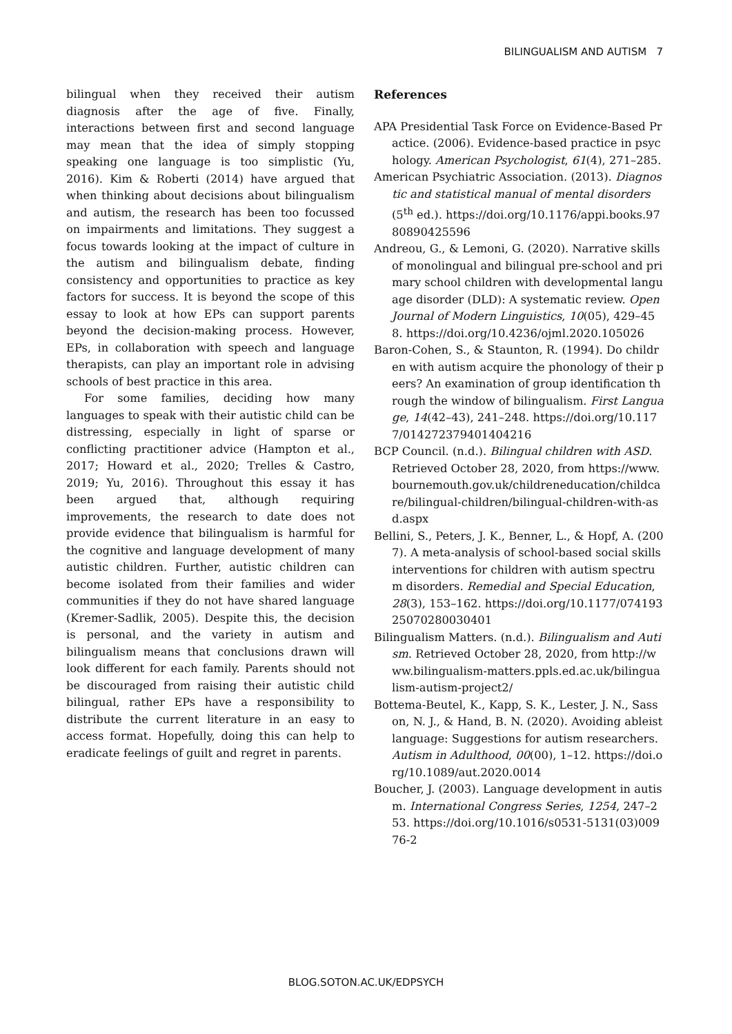BILINGUALISM AND AUTISM 7
bilingual when they received their autism diagnosis after the age of five. Finally, interactions between first and second language may mean that the idea of simply stopping speaking one language is too simplistic (Yu, 2016). Kim & Roberti (2014) have argued that when thinking about decisions about bilingualism and autism, the research has been too focussed on impairments and limitations. They suggest a focus towards looking at the impact of culture in the autism and bilingualism debate, finding consistency and opportunities to practice as key factors for success. It is beyond the scope of this essay to look at how EPs can support parents beyond the decision-making process. However, EPs, in collaboration with speech and language therapists, can play an important role in advising schools of best practice in this area.
For some families, deciding how many languages to speak with their autistic child can be distressing, especially in light of sparse or conflicting practitioner advice (Hampton et al., 2017; Howard et al., 2020; Trelles & Castro, 2019; Yu, 2016). Throughout this essay it has been argued that, although requiring improvements, the research to date does not provide evidence that bilingualism is harmful for the cognitive and language development of many autistic children. Further, autistic children can become isolated from their families and wider communities if they do not have shared language (Kremer-Sadlik, 2005). Despite this, the decision is personal, and the variety in autism and bilingualism means that conclusions drawn will look different for each family. Parents should not be discouraged from raising their autistic child bilingual, rather EPs have a responsibility to distribute the current literature in an easy to access format. Hopefully, doing this can help to eradicate feelings of guilt and regret in parents.
References
APA Presidential Task Force on Evidence-Based Practice. (2006). Evidence-based practice in psychology. American Psychologist, 61(4), 271–285.
American Psychiatric Association. (2013). Diagnostic and statistical manual of mental disorders (5<sup>th</sup> ed.). https://doi.org/10.1176/appi.books.9780890425596
Andreou, G., & Lemoni, G. (2020). Narrative skills of monolingual and bilingual pre-school and primary school children with developmental language disorder (DLD): A systematic review. Open Journal of Modern Linguistics, 10(05), 429–458. https://doi.org/10.4236/ojml.2020.105026
Baron-Cohen, S., & Staunton, R. (1994). Do children with autism acquire the phonology of their peers? An examination of group identification through the window of bilingualism. First Language, 14(42–43), 241–248. https://doi.org/10.1177/014272379401404216
BCP Council. (n.d.). Bilingual children with ASD. Retrieved October 28, 2020, from https://www.bournemouth.gov.uk/childreneducation/childcare/bilingual-children/bilingual-children-with-asd.aspx
Bellini, S., Peters, J. K., Benner, L., & Hopf, A. (2007). A meta-analysis of school-based social skills interventions for children with autism spectrum disorders. Remedial and Special Education, 28(3), 153–162. https://doi.org/10.1177/07419325070280030401
Bilingualism Matters. (n.d.). Bilingualism and Autism. Retrieved October 28, 2020, from http://www.bilingualism-matters.ppls.ed.ac.uk/bilingualism-autism-project2/
Bottema-Beutel, K., Kapp, S. K., Lester, J. N., Sasson, N. J., & Hand, B. N. (2020). Avoiding ableist language: Suggestions for autism researchers. Autism in Adulthood, 00(00), 1–12. https://doi.org/10.1089/aut.2020.0014
Boucher, J. (2003). Language development in autism. International Congress Series, 1254, 247–253. https://doi.org/10.1016/s0531-5131(03)00976-2
BLOG.SOTON.AC.UK/EDPSYCH